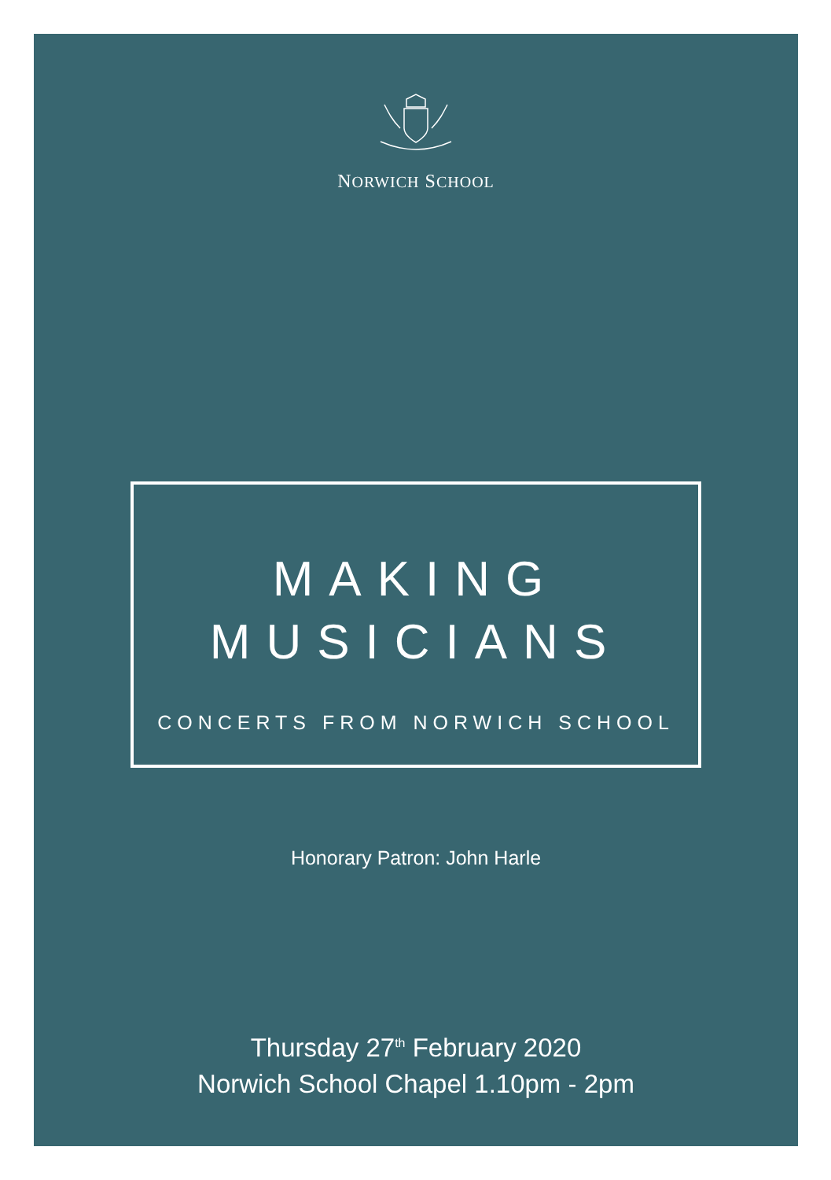NORWICH SCHOOL
MAKING
MUSICIANS
CONCERTS FROM NORWICH SCHOOL
Honorary Patron: John Harle
Thursday 27<sup>th</sup> February 2020
Norwich School Chapel 1.10pm - 2pm